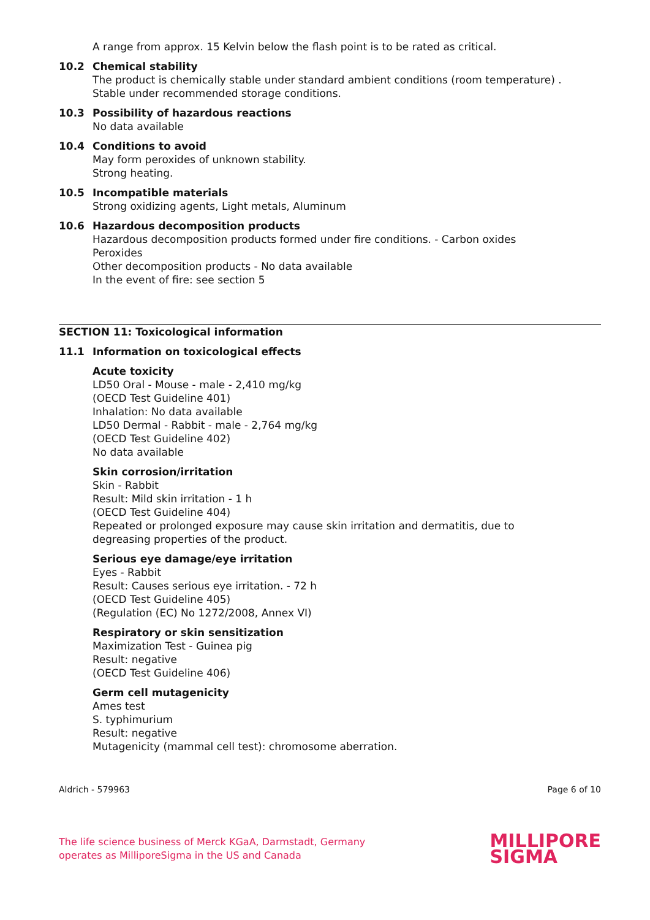A range from approx. 15 Kelvin below the flash point is to be rated as critical.
10.2 Chemical stability
The product is chemically stable under standard ambient conditions (room temperature) .
Stable under recommended storage conditions.
10.3 Possibility of hazardous reactions
No data available
10.4 Conditions to avoid
May form peroxides of unknown stability.
Strong heating.
10.5 Incompatible materials
Strong oxidizing agents, Light metals, Aluminum
10.6 Hazardous decomposition products
Hazardous decomposition products formed under fire conditions. - Carbon oxides
Peroxides
Other decomposition products - No data available
In the event of fire: see section 5
SECTION 11: Toxicological information
11.1 Information on toxicological effects
Acute toxicity
LD50 Oral - Mouse - male - 2,410 mg/kg
(OECD Test Guideline 401)
Inhalation: No data available
LD50 Dermal - Rabbit - male - 2,764 mg/kg
(OECD Test Guideline 402)
No data available
Skin corrosion/irritation
Skin - Rabbit
Result: Mild skin irritation - 1 h
(OECD Test Guideline 404)
Repeated or prolonged exposure may cause skin irritation and dermatitis, due to
degreasing properties of the product.
Serious eye damage/eye irritation
Eyes - Rabbit
Result: Causes serious eye irritation. - 72 h
(OECD Test Guideline 405)
(Regulation (EC) No 1272/2008, Annex VI)
Respiratory or skin sensitization
Maximization Test - Guinea pig
Result: negative
(OECD Test Guideline 406)
Germ cell mutagenicity
Ames test
S. typhimurium
Result: negative
Mutagenicity (mammal cell test): chromosome aberration.
Aldrich - 579963 Page 6 of 10
The life science business of Merck KGaA, Darmstadt, Germany
operates as MilliporeSigma in the US and Canada
MILLIPORE
SIGMA